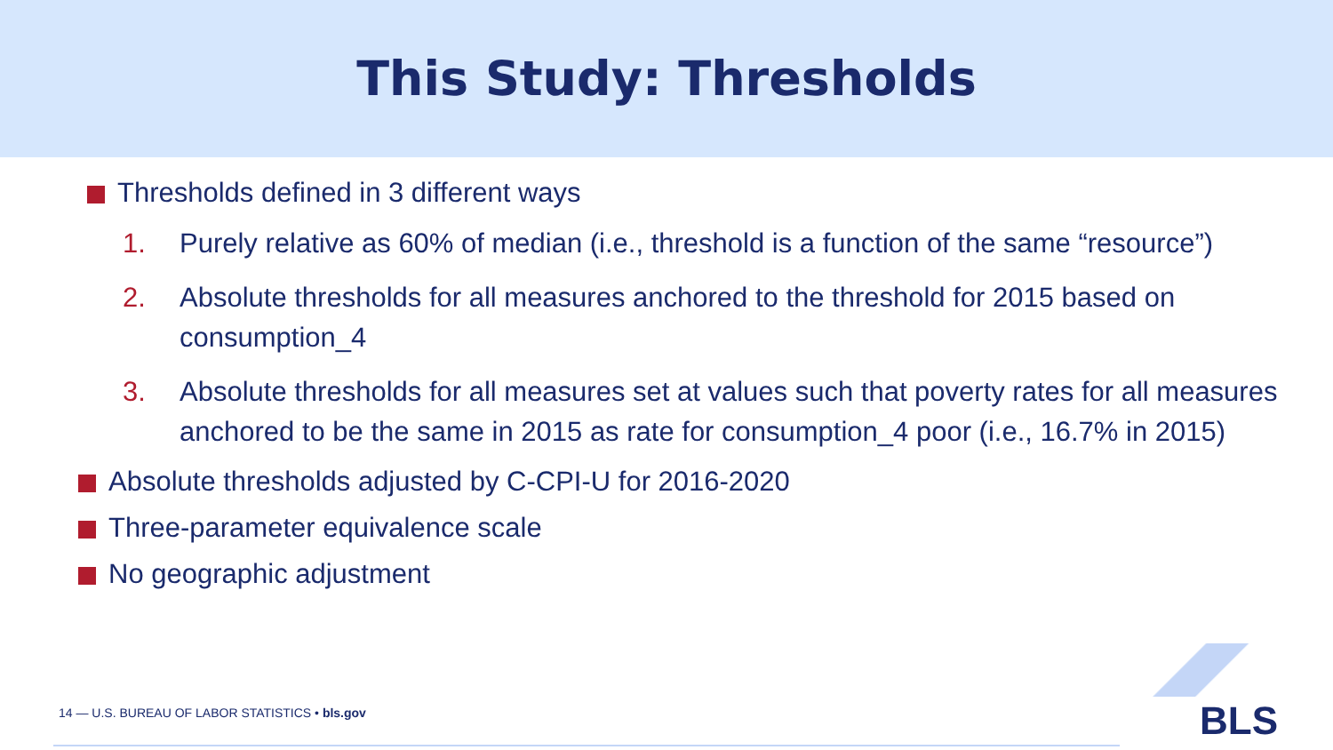This Study: Thresholds
Thresholds defined in 3 different ways
1. Purely relative as 60% of median (i.e., threshold is a function of the same “resource”)
2. Absolute thresholds for all measures anchored to the threshold for 2015 based on consumption_4
3. Absolute thresholds for all measures set at values such that poverty rates for all measures anchored to be the same in 2015 as rate for consumption_4 poor (i.e., 16.7% in 2015)
Absolute thresholds adjusted by C-CPI-U for 2016-2020
Three-parameter equivalence scale
No geographic adjustment
14 — U.S. BUREAU OF LABOR STATISTICS • bls.gov
BLS